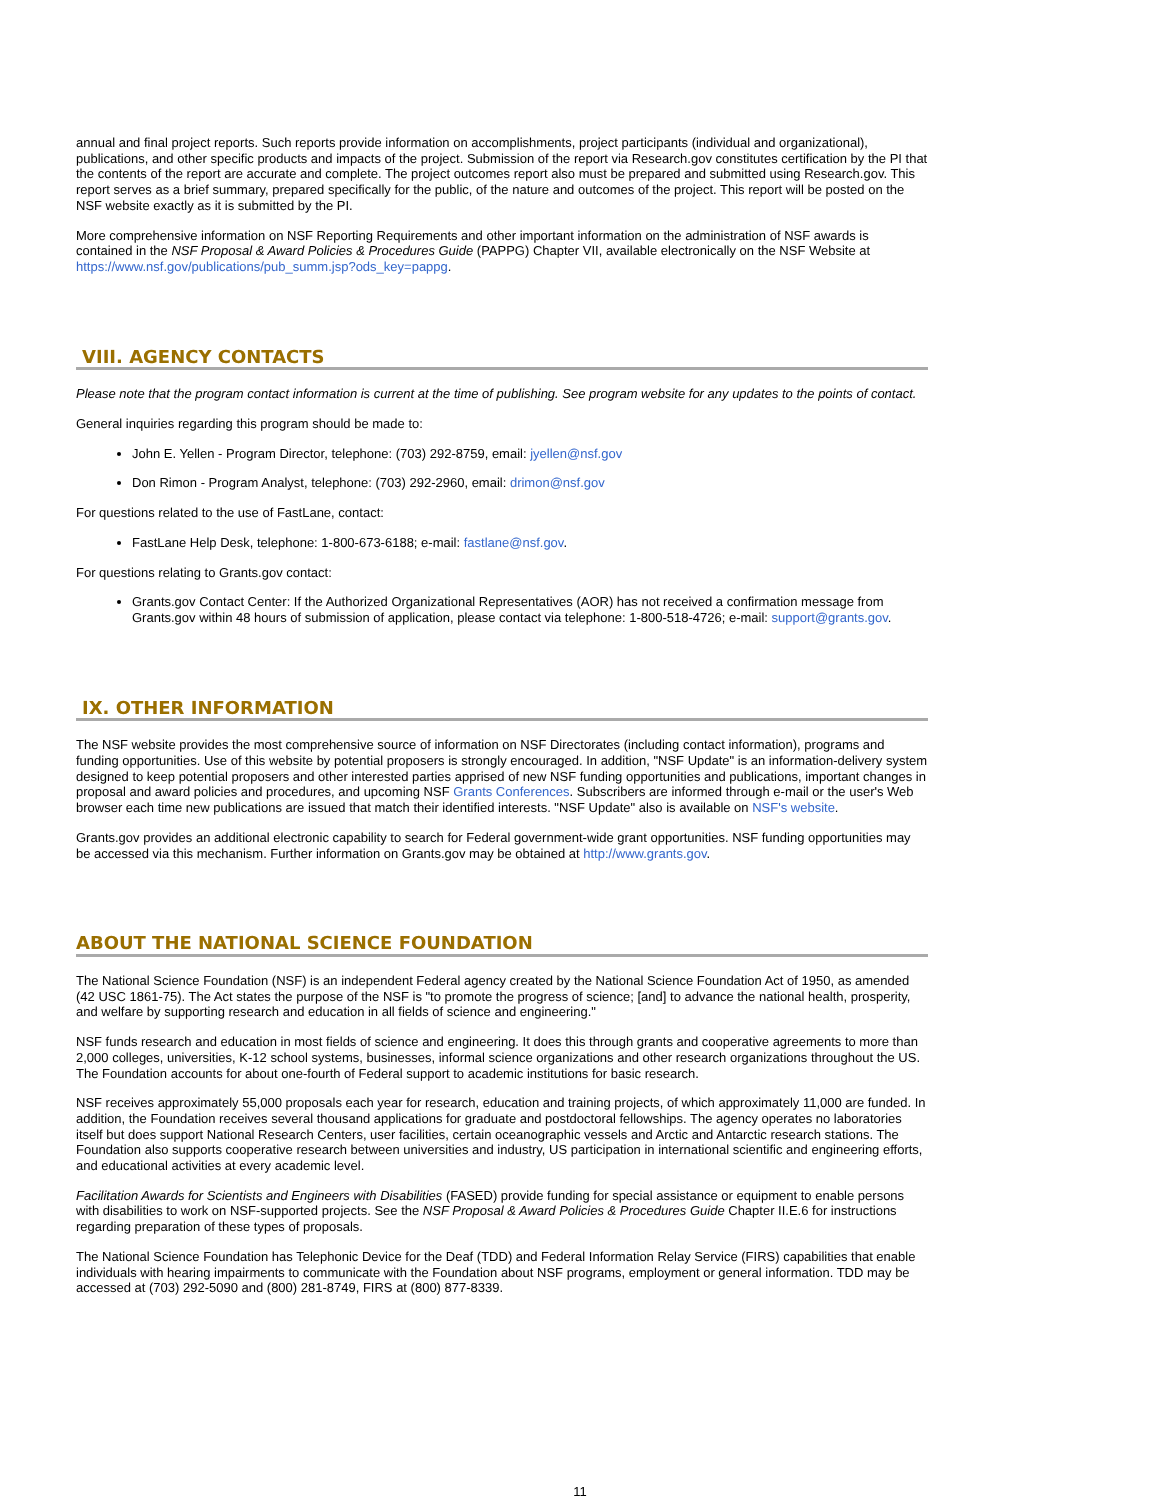annual and final project reports. Such reports provide information on accomplishments, project participants (individual and organizational), publications, and other specific products and impacts of the project. Submission of the report via Research.gov constitutes certification by the PI that the contents of the report are accurate and complete. The project outcomes report also must be prepared and submitted using Research.gov. This report serves as a brief summary, prepared specifically for the public, of the nature and outcomes of the project. This report will be posted on the NSF website exactly as it is submitted by the PI.
More comprehensive information on NSF Reporting Requirements and other important information on the administration of NSF awards is contained in the NSF Proposal & Award Policies & Procedures Guide (PAPPG) Chapter VII, available electronically on the NSF Website at https://www.nsf.gov/publications/pub_summ.jsp?ods_key=pappg.
VIII. AGENCY CONTACTS
Please note that the program contact information is current at the time of publishing. See program website for any updates to the points of contact.
General inquiries regarding this program should be made to:
John E. Yellen - Program Director, telephone: (703) 292-8759, email: jyellen@nsf.gov
Don Rimon - Program Analyst, telephone: (703) 292-2960, email: drimon@nsf.gov
For questions related to the use of FastLane, contact:
FastLane Help Desk, telephone: 1-800-673-6188; e-mail: fastlane@nsf.gov.
For questions relating to Grants.gov contact:
Grants.gov Contact Center: If the Authorized Organizational Representatives (AOR) has not received a confirmation message from Grants.gov within 48 hours of submission of application, please contact via telephone: 1-800-518-4726; e-mail: support@grants.gov.
IX. OTHER INFORMATION
The NSF website provides the most comprehensive source of information on NSF Directorates (including contact information), programs and funding opportunities. Use of this website by potential proposers is strongly encouraged. In addition, "NSF Update" is an information-delivery system designed to keep potential proposers and other interested parties apprised of new NSF funding opportunities and publications, important changes in proposal and award policies and procedures, and upcoming NSF Grants Conferences. Subscribers are informed through e-mail or the user's Web browser each time new publications are issued that match their identified interests. "NSF Update" also is available on NSF's website.
Grants.gov provides an additional electronic capability to search for Federal government-wide grant opportunities. NSF funding opportunities may be accessed via this mechanism. Further information on Grants.gov may be obtained at http://www.grants.gov.
ABOUT THE NATIONAL SCIENCE FOUNDATION
The National Science Foundation (NSF) is an independent Federal agency created by the National Science Foundation Act of 1950, as amended (42 USC 1861-75). The Act states the purpose of the NSF is "to promote the progress of science; [and] to advance the national health, prosperity, and welfare by supporting research and education in all fields of science and engineering."
NSF funds research and education in most fields of science and engineering. It does this through grants and cooperative agreements to more than 2,000 colleges, universities, K-12 school systems, businesses, informal science organizations and other research organizations throughout the US. The Foundation accounts for about one-fourth of Federal support to academic institutions for basic research.
NSF receives approximately 55,000 proposals each year for research, education and training projects, of which approximately 11,000 are funded. In addition, the Foundation receives several thousand applications for graduate and postdoctoral fellowships. The agency operates no laboratories itself but does support National Research Centers, user facilities, certain oceanographic vessels and Arctic and Antarctic research stations. The Foundation also supports cooperative research between universities and industry, US participation in international scientific and engineering efforts, and educational activities at every academic level.
Facilitation Awards for Scientists and Engineers with Disabilities (FASED) provide funding for special assistance or equipment to enable persons with disabilities to work on NSF-supported projects. See the NSF Proposal & Award Policies & Procedures Guide Chapter II.E.6 for instructions regarding preparation of these types of proposals.
The National Science Foundation has Telephonic Device for the Deaf (TDD) and Federal Information Relay Service (FIRS) capabilities that enable individuals with hearing impairments to communicate with the Foundation about NSF programs, employment or general information. TDD may be accessed at (703) 292-5090 and (800) 281-8749, FIRS at (800) 877-8339.
11